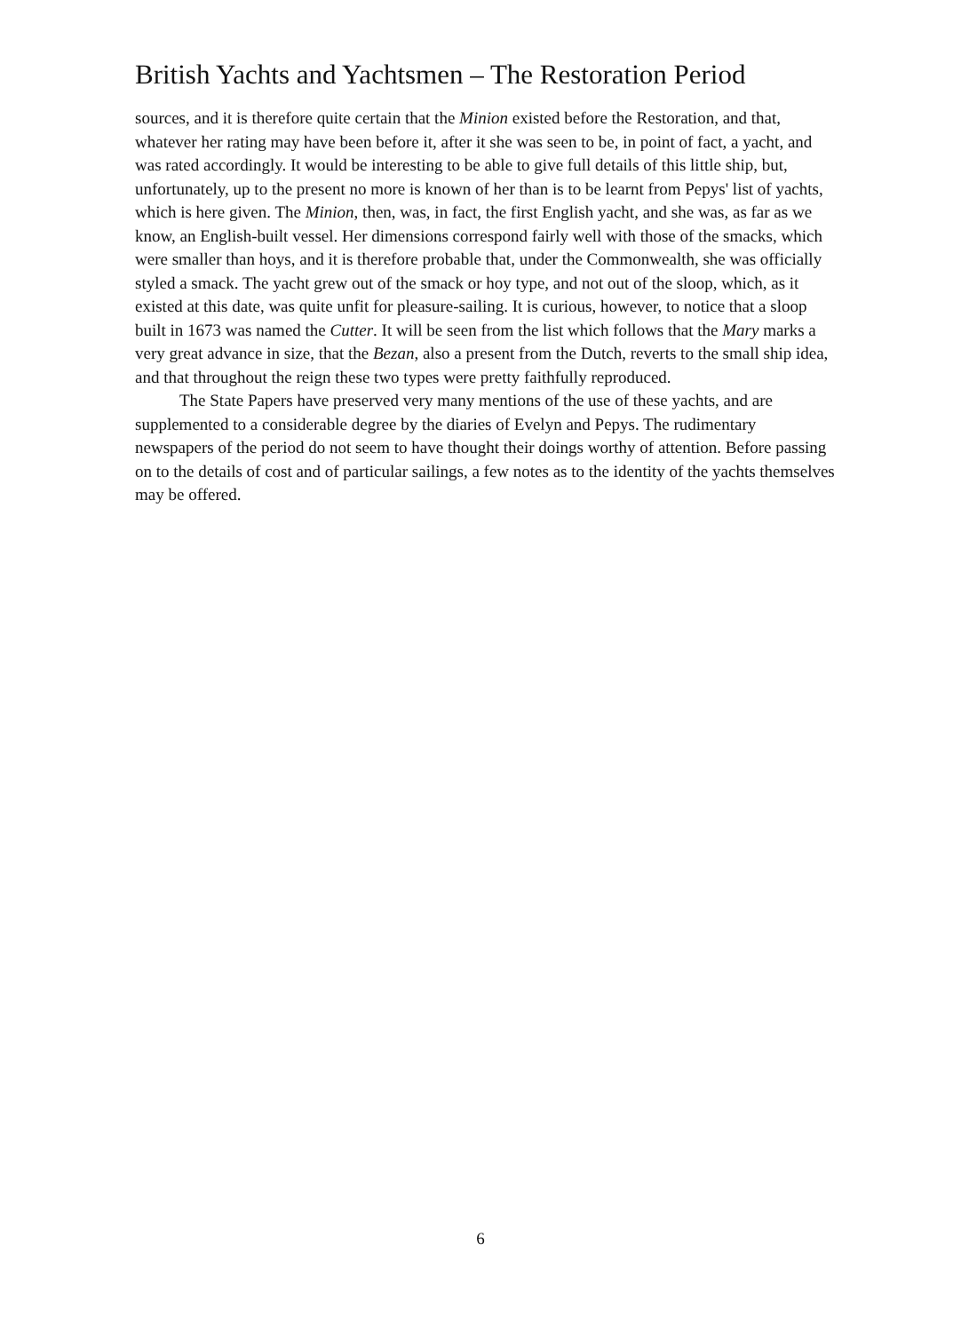British Yachts and Yachtsmen – The Restoration Period
sources, and it is therefore quite certain that the Minion existed before the Restoration, and that, whatever her rating may have been before it, after it she was seen to be, in point of fact, a yacht, and was rated accordingly. It would be interesting to be able to give full details of this little ship, but, unfortunately, up to the present no more is known of her than is to be learnt from Pepys' list of yachts, which is here given. The Minion, then, was, in fact, the first English yacht, and she was, as far as we know, an English-built vessel. Her dimensions correspond fairly well with those of the smacks, which were smaller than hoys, and it is therefore probable that, under the Commonwealth, she was officially styled a smack. The yacht grew out of the smack or hoy type, and not out of the sloop, which, as it existed at this date, was quite unfit for pleasure-sailing. It is curious, however, to notice that a sloop built in 1673 was named the Cutter. It will be seen from the list which follows that the Mary marks a very great advance in size, that the Bezan, also a present from the Dutch, reverts to the small ship idea, and that throughout the reign these two types were pretty faithfully reproduced.
The State Papers have preserved very many mentions of the use of these yachts, and are supplemented to a considerable degree by the diaries of Evelyn and Pepys. The rudimentary newspapers of the period do not seem to have thought their doings worthy of attention. Before passing on to the details of cost and of particular sailings, a few notes as to the identity of the yachts themselves may be offered.
6